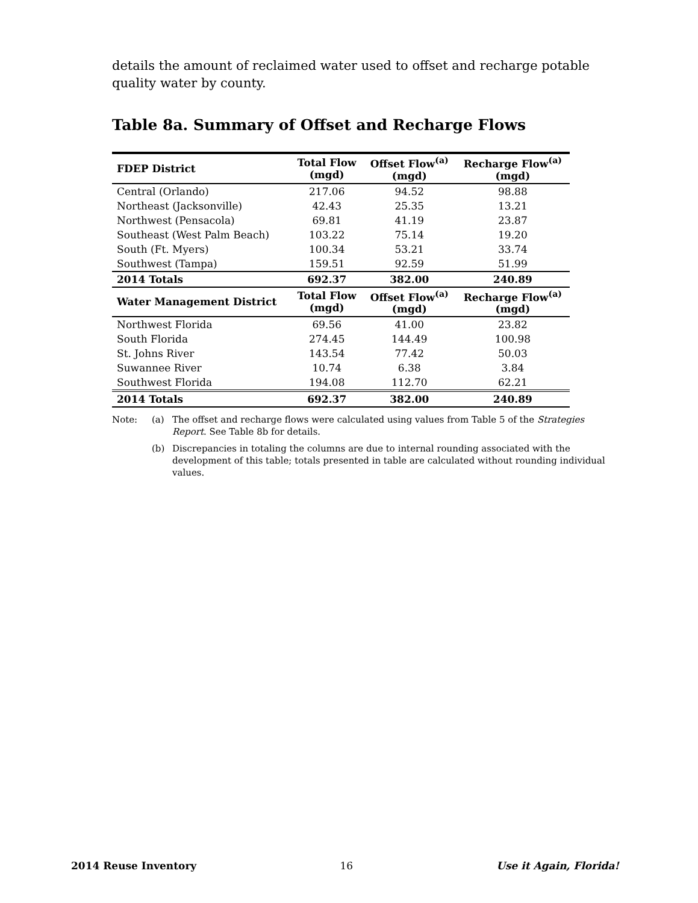details the amount of reclaimed water used to offset and recharge potable quality water by county.
Table 8a. Summary of Offset and Recharge Flows
| FDEP District | Total Flow (mgd) | Offset Flow<sup>(a)</sup> (mgd) | Recharge Flow<sup>(a)</sup> (mgd) |
| --- | --- | --- | --- |
| Central (Orlando) | 217.06 | 94.52 | 98.88 |
| Northeast (Jacksonville) | 42.43 | 25.35 | 13.21 |
| Northwest (Pensacola) | 69.81 | 41.19 | 23.87 |
| Southeast (West Palm Beach) | 103.22 | 75.14 | 19.20 |
| South (Ft. Myers) | 100.34 | 53.21 | 33.74 |
| Southwest (Tampa) | 159.51 | 92.59 | 51.99 |
| 2014 Totals | 692.37 | 382.00 | 240.89 |
| Water Management District | Total Flow (mgd) | Offset Flow<sup>(a)</sup> (mgd) | Recharge Flow<sup>(a)</sup> (mgd) |
| Northwest Florida | 69.56 | 41.00 | 23.82 |
| South Florida | 274.45 | 144.49 | 100.98 |
| St. Johns River | 143.54 | 77.42 | 50.03 |
| Suwannee River | 10.74 | 6.38 | 3.84 |
| Southwest Florida | 194.08 | 112.70 | 62.21 |
| 2014 Totals | 692.37 | 382.00 | 240.89 |
Note:
(a)
The offset and recharge flows were calculated using values from Table 5 of the Strategies Report. See Table 8b for details.
(b)
Discrepancies in totaling the columns are due to internal rounding associated with the development of this table; totals presented in table are calculated without rounding individual values.
2014 Reuse Inventory 16 Use it Again, Florida!